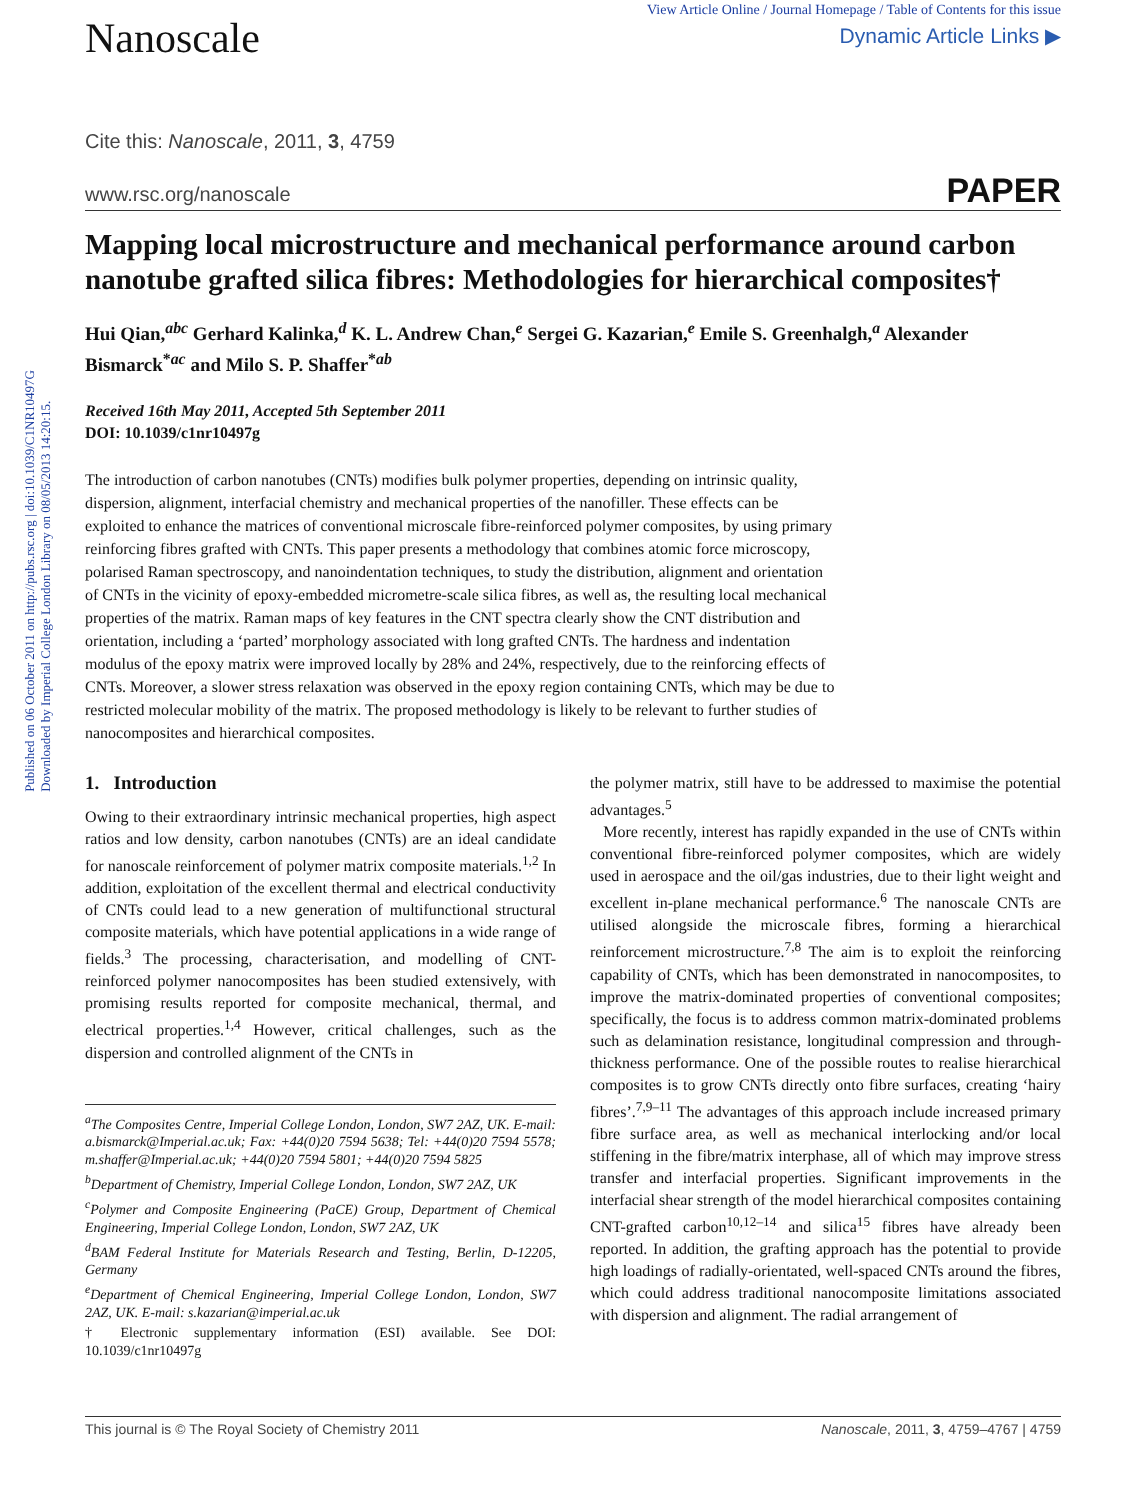Published on 06 October 2011 on http://pubs.rsc.org | doi:10.1039/C1NR10497G
Downloaded by Imperial College London Library on 08/05/2013 14:20:15.
Nanoscale
View Article Online / Journal Homepage / Table of Contents for this issue
Dynamic Article Links ▶
Cite this: Nanoscale, 2011, 3, 4759
www.rsc.org/nanoscale PAPER
Mapping local microstructure and mechanical performance around carbon nanotube grafted silica fibres: Methodologies for hierarchical composites†
Hui Qian,<sup>abc</sup> Gerhard Kalinka,<sup>d</sup> K. L. Andrew Chan,<sup>e</sup> Sergei G. Kazarian,<sup>e</sup> Emile S. Greenhalgh,<sup>a</sup> Alexander Bismarck<sup>*ac</sup> and Milo S. P. Shaffer<sup>*ab</sup>
Received 16th May 2011, Accepted 5th September 2011
DOI: 10.1039/c1nr10497g
The introduction of carbon nanotubes (CNTs) modifies bulk polymer properties, depending on intrinsic quality, dispersion, alignment, interfacial chemistry and mechanical properties of the nanofiller. These effects can be exploited to enhance the matrices of conventional microscale fibre-reinforced polymer composites, by using primary reinforcing fibres grafted with CNTs. This paper presents a methodology that combines atomic force microscopy, polarised Raman spectroscopy, and nanoindentation techniques, to study the distribution, alignment and orientation of CNTs in the vicinity of epoxy-embedded micrometre-scale silica fibres, as well as, the resulting local mechanical properties of the matrix. Raman maps of key features in the CNT spectra clearly show the CNT distribution and orientation, including a ‘parted’ morphology associated with long grafted CNTs. The hardness and indentation modulus of the epoxy matrix were improved locally by 28% and 24%, respectively, due to the reinforcing effects of CNTs. Moreover, a slower stress relaxation was observed in the epoxy region containing CNTs, which may be due to restricted molecular mobility of the matrix. The proposed methodology is likely to be relevant to further studies of nanocomposites and hierarchical composites.
1. Introduction
Owing to their extraordinary intrinsic mechanical properties, high aspect ratios and low density, carbon nanotubes (CNTs) are an ideal candidate for nanoscale reinforcement of polymer matrix composite materials.<sup>1,2</sup> In addition, exploitation of the excellent thermal and electrical conductivity of CNTs could lead to a new generation of multifunctional structural composite materials, which have potential applications in a wide range of fields.<sup>3</sup> The processing, characterisation, and modelling of CNT-reinforced polymer nanocomposites has been studied extensively, with promising results reported for composite mechanical, thermal, and electrical properties.<sup>1,4</sup> However, critical challenges, such as the dispersion and controlled alignment of the CNTs in
<sup>a</sup> The Composites Centre, Imperial College London, London, SW7 2AZ, UK. E-mail: a.bismarck@Imperial.ac.uk; Fax: +44(0)20 7594 5638; Tel: +44(0)20 7594 5578; m.shaffer@Imperial.ac.uk; +44(0)20 7594 5801; +44(0)20 7594 5825
<sup>b</sup> Department of Chemistry, Imperial College London, London, SW7 2AZ, UK
<sup>c</sup> Polymer and Composite Engineering (PaCE) Group, Department of Chemical Engineering, Imperial College London, London, SW7 2AZ, UK
<sup>d</sup> BAM Federal Institute for Materials Research and Testing, Berlin, D-12205, Germany
<sup>e</sup> Department of Chemical Engineering, Imperial College London, London, SW7 2AZ, UK. E-mail: s.kazarian@imperial.ac.uk
† Electronic supplementary information (ESI) available. See DOI: 10.1039/c1nr10497g
the polymer matrix, still have to be addressed to maximise the potential advantages.<sup>5</sup>
More recently, interest has rapidly expanded in the use of CNTs within conventional fibre-reinforced polymer composites, which are widely used in aerospace and the oil/gas industries, due to their light weight and excellent in-plane mechanical performance.<sup>6</sup> The nanoscale CNTs are utilised alongside the microscale fibres, forming a hierarchical reinforcement microstructure.<sup>7,8</sup> The aim is to exploit the reinforcing capability of CNTs, which has been demonstrated in nanocomposites, to improve the matrix-dominated properties of conventional composites; specifically, the focus is to address common matrix-dominated problems such as delamination resistance, longitudinal compression and through-thickness performance. One of the possible routes to realise hierarchical composites is to grow CNTs directly onto fibre surfaces, creating ‘hairy fibres’.<sup>7,9–11</sup> The advantages of this approach include increased primary fibre surface area, as well as mechanical interlocking and/or local stiffening in the fibre/matrix interphase, all of which may improve stress transfer and interfacial properties. Significant improvements in the interfacial shear strength of the model hierarchical composites containing CNT-grafted carbon<sup>10,12–14</sup> and silica<sup>15</sup> fibres have already been reported. In addition, the grafting approach has the potential to provide high loadings of radially-orientated, well-spaced CNTs around the fibres, which could address traditional nanocomposite limitations associated with dispersion and alignment. The radial arrangement of
This journal is © The Royal Society of Chemistry 2011 Nanoscale, 2011, 3, 4759–4767 | 4759